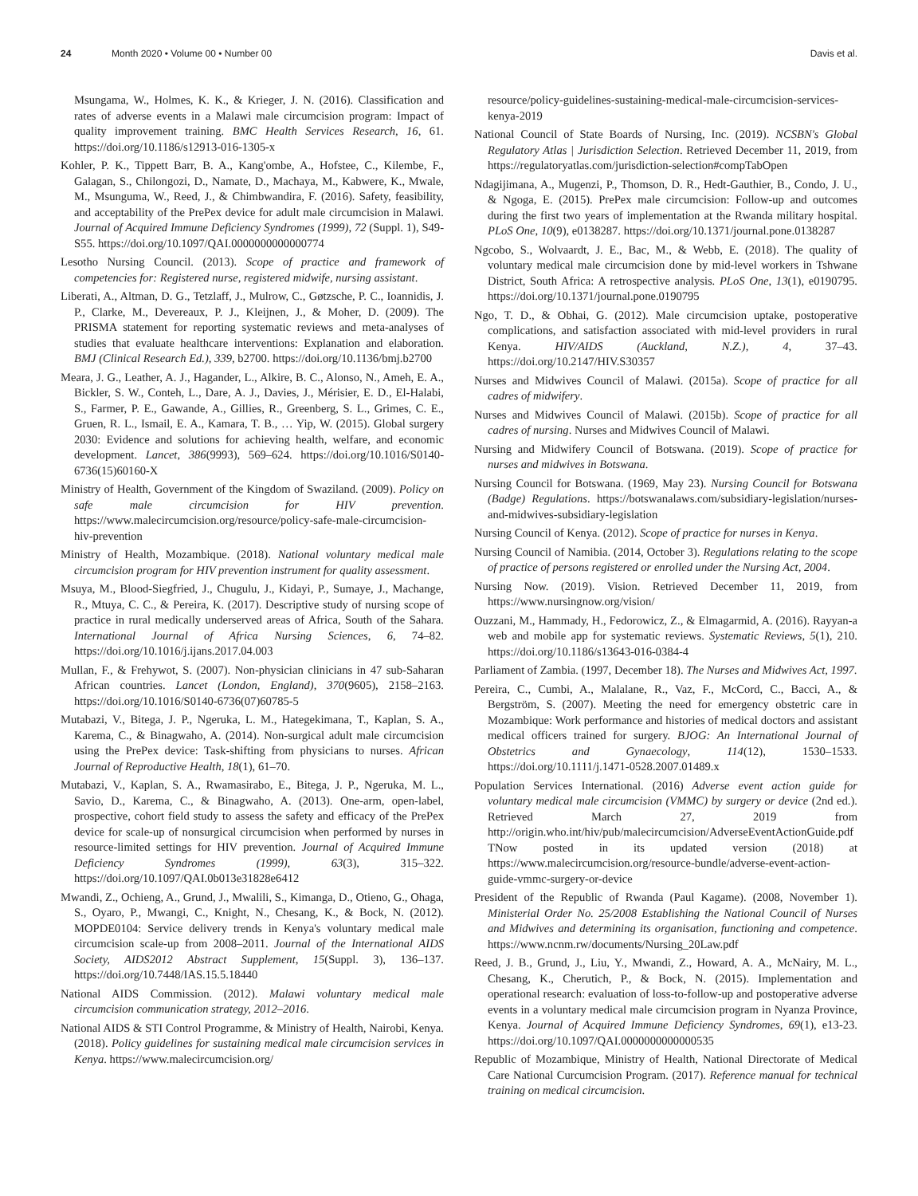24 Month 2020 • Volume 00 • Number 00 Davis et al.
Msungama, W., Holmes, K. K., & Krieger, J. N. (2016). Classification and rates of adverse events in a Malawi male circumcision program: Impact of quality improvement training. BMC Health Services Research, 16, 61. https://doi.org/10.1186/s12913-016-1305-x
Kohler, P. K., Tippett Barr, B. A., Kang'ombe, A., Hofstee, C., Kilembe, F., Galagan, S., Chilongozi, D., Namate, D., Machaya, M., Kabwere, K., Mwale, M., Msunguma, W., Reed, J., & Chimbwandira, F. (2016). Safety, feasibility, and acceptability of the PrePex device for adult male circumcision in Malawi. Journal of Acquired Immune Deficiency Syndromes (1999), 72 (Suppl. 1), S49-S55. https://doi.org/10.1097/QAI.0000000000000774
Lesotho Nursing Council. (2013). Scope of practice and framework of competencies for: Registered nurse, registered midwife, nursing assistant.
Liberati, A., Altman, D. G., Tetzlaff, J., Mulrow, C., Gøtzsche, P. C., Ioannidis, J. P., Clarke, M., Devereaux, P. J., Kleijnen, J., & Moher, D. (2009). The PRISMA statement for reporting systematic reviews and meta-analyses of studies that evaluate healthcare interventions: Explanation and elaboration. BMJ (Clinical Research Ed.), 339, b2700. https://doi.org/10.1136/bmj.b2700
Meara, J. G., Leather, A. J., Hagander, L., Alkire, B. C., Alonso, N., Ameh, E. A., Bickler, S. W., Conteh, L., Dare, A. J., Davies, J., Mérisier, E. D., El-Halabi, S., Farmer, P. E., Gawande, A., Gillies, R., Greenberg, S. L., Grimes, C. E., Gruen, R. L., Ismail, E. A., Kamara, T. B., … Yip, W. (2015). Global surgery 2030: Evidence and solutions for achieving health, welfare, and economic development. Lancet, 386(9993), 569–624. https://doi.org/10.1016/S0140-6736(15)60160-X
Ministry of Health, Government of the Kingdom of Swaziland. (2009). Policy on safe male circumcision for HIV prevention. https://www.malecircumcision.org/resource/policy-safe-male-circumcision-hiv-prevention
Ministry of Health, Mozambique. (2018). National voluntary medical male circumcision program for HIV prevention instrument for quality assessment.
Msuya, M., Blood-Siegfried, J., Chugulu, J., Kidayi, P., Sumaye, J., Machange, R., Mtuya, C. C., & Pereira, K. (2017). Descriptive study of nursing scope of practice in rural medically underserved areas of Africa, South of the Sahara. International Journal of Africa Nursing Sciences, 6, 74–82. https://doi.org/10.1016/j.ijans.2017.04.003
Mullan, F., & Frehywot, S. (2007). Non-physician clinicians in 47 sub-Saharan African countries. Lancet (London, England), 370(9605), 2158–2163. https://doi.org/10.1016/S0140-6736(07)60785-5
Mutabazi, V., Bitega, J. P., Ngeruka, L. M., Hategekimana, T., Kaplan, S. A., Karema, C., & Binagwaho, A. (2014). Non-surgical adult male circumcision using the PrePex device: Task-shifting from physicians to nurses. African Journal of Reproductive Health, 18(1), 61–70.
Mutabazi, V., Kaplan, S. A., Rwamasirabo, E., Bitega, J. P., Ngeruka, M. L., Savio, D., Karema, C., & Binagwaho, A. (2013). One-arm, open-label, prospective, cohort field study to assess the safety and efficacy of the PrePex device for scale-up of nonsurgical circumcision when performed by nurses in resource-limited settings for HIV prevention. Journal of Acquired Immune Deficiency Syndromes (1999), 63(3), 315–322. https://doi.org/10.1097/QAI.0b013e31828e6412
Mwandi, Z., Ochieng, A., Grund, J., Mwalili, S., Kimanga, D., Otieno, G., Ohaga, S., Oyaro, P., Mwangi, C., Knight, N., Chesang, K., & Bock, N. (2012). MOPDE0104: Service delivery trends in Kenya's voluntary medical male circumcision scale-up from 2008–2011. Journal of the International AIDS Society, AIDS2012 Abstract Supplement, 15(Suppl. 3), 136–137. https://doi.org/10.7448/IAS.15.5.18440
National AIDS Commission. (2012). Malawi voluntary medical male circumcision communication strategy, 2012–2016.
National AIDS & STI Control Programme, & Ministry of Health, Nairobi, Kenya. (2018). Policy guidelines for sustaining medical male circumcision services in Kenya. https://www.malecircumcision.org/
resource/policy-guidelines-sustaining-medical-male-circumcision-services-kenya-2019
National Council of State Boards of Nursing, Inc. (2019). NCSBN's Global Regulatory Atlas | Jurisdiction Selection. Retrieved December 11, 2019, from https://regulatoryatlas.com/jurisdiction-selection#compTabOpen
Ndagijimana, A., Mugenzi, P., Thomson, D. R., Hedt-Gauthier, B., Condo, J. U., & Ngoga, E. (2015). PrePex male circumcision: Follow-up and outcomes during the first two years of implementation at the Rwanda military hospital. PLoS One, 10(9), e0138287. https://doi.org/10.1371/journal.pone.0138287
Ngcobo, S., Wolvaardt, J. E., Bac, M., & Webb, E. (2018). The quality of voluntary medical male circumcision done by mid-level workers in Tshwane District, South Africa: A retrospective analysis. PLoS One, 13(1), e0190795. https://doi.org/10.1371/journal.pone.0190795
Ngo, T. D., & Obhai, G. (2012). Male circumcision uptake, postoperative complications, and satisfaction associated with mid-level providers in rural Kenya. HIV/AIDS (Auckland, N.Z.), 4, 37–43. https://doi.org/10.2147/HIV.S30357
Nurses and Midwives Council of Malawi. (2015a). Scope of practice for all cadres of midwifery.
Nurses and Midwives Council of Malawi. (2015b). Scope of practice for all cadres of nursing. Nurses and Midwives Council of Malawi.
Nursing and Midwifery Council of Botswana. (2019). Scope of practice for nurses and midwives in Botswana.
Nursing Council for Botswana. (1969, May 23). Nursing Council for Botswana (Badge) Regulations. https://botswanalaws.com/subsidiary-legislation/nurses-and-midwives-subsidiary-legislation
Nursing Council of Kenya. (2012). Scope of practice for nurses in Kenya.
Nursing Council of Namibia. (2014, October 3). Regulations relating to the scope of practice of persons registered or enrolled under the Nursing Act, 2004.
Nursing Now. (2019). Vision. Retrieved December 11, 2019, from https://www.nursingnow.org/vision/
Ouzzani, M., Hammady, H., Fedorowicz, Z., & Elmagarmid, A. (2016). Rayyan-a web and mobile app for systematic reviews. Systematic Reviews, 5(1), 210. https://doi.org/10.1186/s13643-016-0384-4
Parliament of Zambia. (1997, December 18). The Nurses and Midwives Act, 1997.
Pereira, C., Cumbi, A., Malalane, R., Vaz, F., McCord, C., Bacci, A., & Bergström, S. (2007). Meeting the need for emergency obstetric care in Mozambique: Work performance and histories of medical doctors and assistant medical officers trained for surgery. BJOG: An International Journal of Obstetrics and Gynaecology, 114(12), 1530–1533. https://doi.org/10.1111/j.1471-0528.2007.01489.x
Population Services International. (2016) Adverse event action guide for voluntary medical male circumcision (VMMC) by surgery or device (2nd ed.). Retrieved March 27, 2019 from http://origin.who.int/hiv/pub/malecircumcision/AdverseEventActionGuide.pdf TNow posted in its updated version (2018) at https://www.malecircumcision.org/resource-bundle/adverse-event-action-guide-vmmc-surgery-or-device
President of the Republic of Rwanda (Paul Kagame). (2008, November 1). Ministerial Order No. 25/2008 Establishing the National Council of Nurses and Midwives and determining its organisation, functioning and competence. https://www.ncnm.rw/documents/Nursing_20Law.pdf
Reed, J. B., Grund, J., Liu, Y., Mwandi, Z., Howard, A. A., McNairy, M. L., Chesang, K., Cherutich, P., & Bock, N. (2015). Implementation and operational research: evaluation of loss-to-follow-up and postoperative adverse events in a voluntary medical male circumcision program in Nyanza Province, Kenya. Journal of Acquired Immune Deficiency Syndromes, 69(1), e13-23. https://doi.org/10.1097/QAI.0000000000000535
Republic of Mozambique, Ministry of Health, National Directorate of Medical Care National Curcumcision Program. (2017). Reference manual for technical training on medical circumcision.